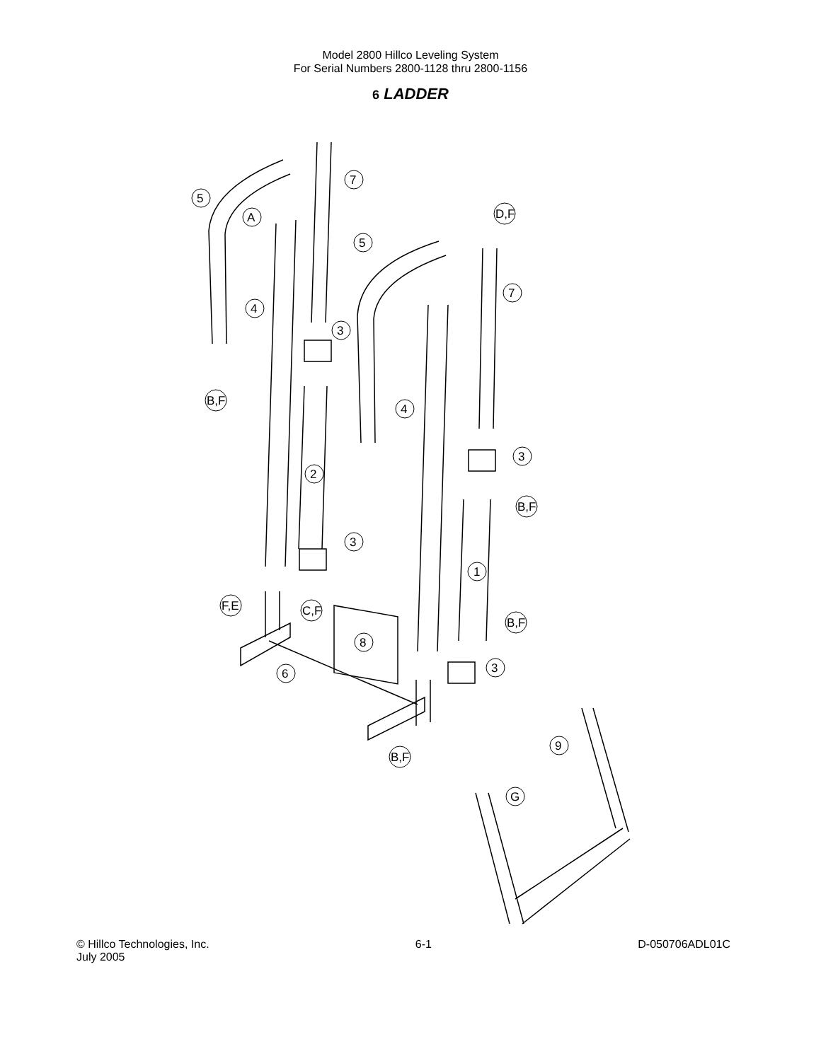Model 2800 Hillco Leveling System
For Serial Numbers 2800-1128 thru 2800-1156
6 LADDER
5
7
A
D,F
5
7
4
3
B,F
4
3
2
B,F
3
1
F,E
C,F
8
B,F
6
3
B,F
9
G
© Hillco Technologies, Inc.
July 2005
6-1 D-050706ADL01C